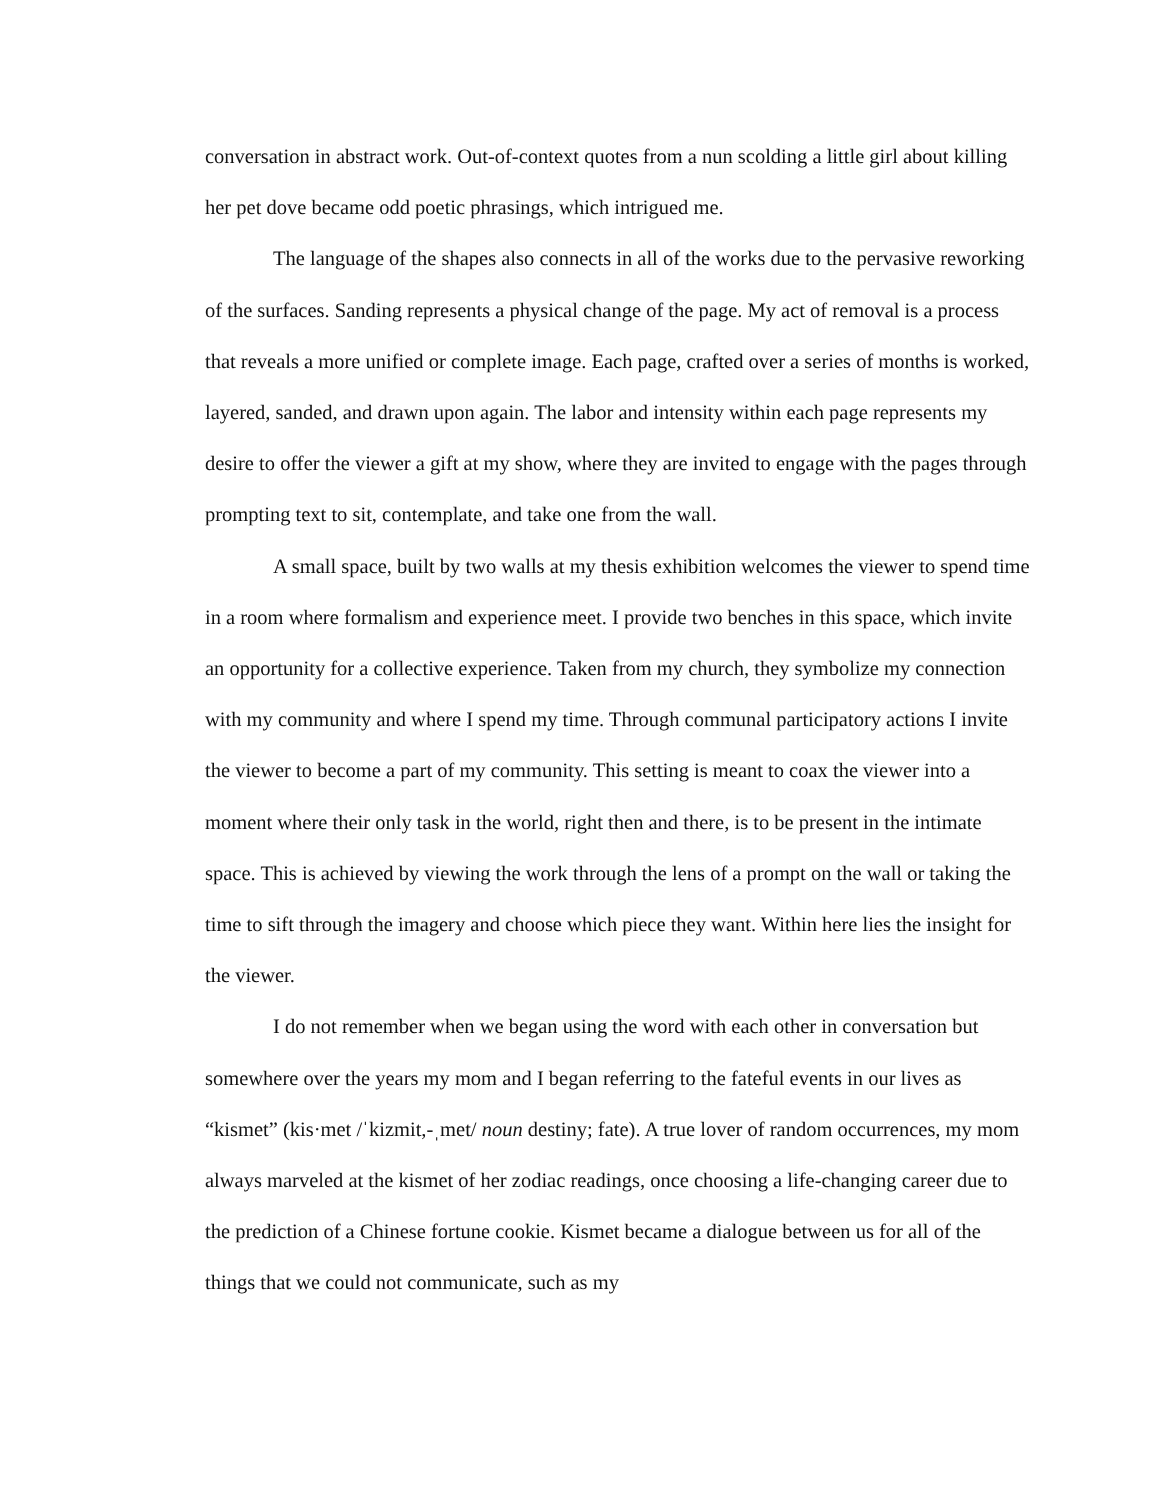conversation in abstract work. Out-of-context quotes from a nun scolding a little girl about killing her pet dove became odd poetic phrasings, which intrigued me.
The language of the shapes also connects in all of the works due to the pervasive reworking of the surfaces. Sanding represents a physical change of the page. My act of removal is a process that reveals a more unified or complete image. Each page, crafted over a series of months is worked, layered, sanded, and drawn upon again. The labor and intensity within each page represents my desire to offer the viewer a gift at my show, where they are invited to engage with the pages through prompting text to sit, contemplate, and take one from the wall.
A small space, built by two walls at my thesis exhibition welcomes the viewer to spend time in a room where formalism and experience meet. I provide two benches in this space, which invite an opportunity for a collective experience. Taken from my church, they symbolize my connection with my community and where I spend my time. Through communal participatory actions I invite the viewer to become a part of my community. This setting is meant to coax the viewer into a moment where their only task in the world, right then and there, is to be present in the intimate space. This is achieved by viewing the work through the lens of a prompt on the wall or taking the time to sift through the imagery and choose which piece they want. Within here lies the insight for the viewer.
I do not remember when we began using the word with each other in conversation but somewhere over the years my mom and I began referring to the fateful events in our lives as “kismet” (kis·met /ˈkizmit,-ˌmet/ noun destiny; fate). A true lover of random occurrences, my mom always marveled at the kismet of her zodiac readings, once choosing a life-changing career due to the prediction of a Chinese fortune cookie. Kismet became a dialogue between us for all of the things that we could not communicate, such as my